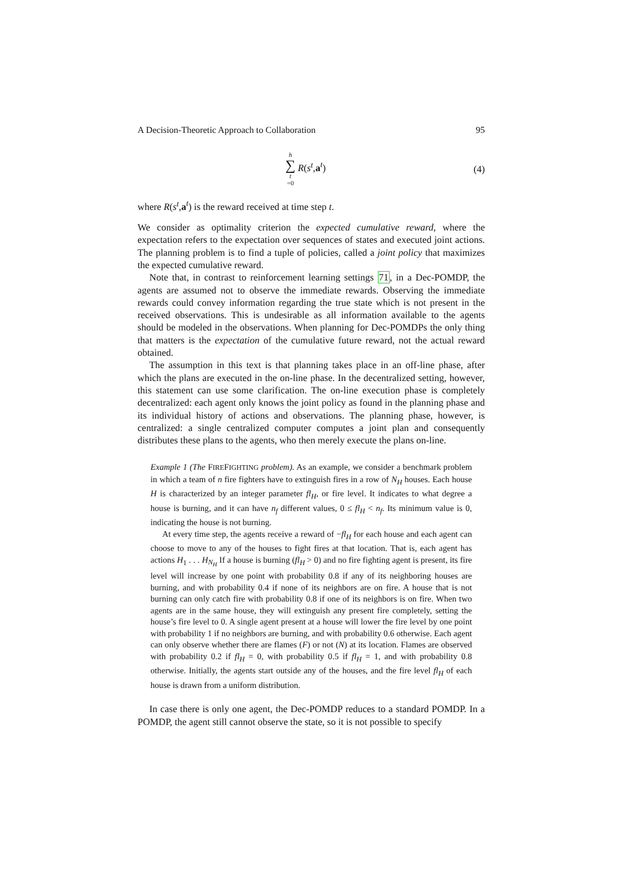A Decision-Theoretic Approach to Collaboration 95
h ∑ t =0 R(s<sup>t</sup>,a<sup>t</sup>) (4)
where R(s<sup>t</sup>,a<sup>t</sup>) is the reward received at time step t.
We consider as optimality criterion the expected cumulative reward, where the expectation refers to the expectation over sequences of states and executed joint actions. The planning problem is to find a tuple of policies, called a joint policy that maximizes the expected cumulative reward.
Note that, in contrast to reinforcement learning settings 71, in a Dec-POMDP, the agents are assumed not to observe the immediate rewards. Observing the immediate rewards could convey information regarding the true state which is not present in the received observations. This is undesirable as all information available to the agents should be modeled in the observations. When planning for Dec-POMDPs the only thing that matters is the expectation of the cumulative future reward, not the actual reward obtained.
The assumption in this text is that planning takes place in an off-line phase, after which the plans are executed in the on-line phase. In the decentralized setting, however, this statement can use some clarification. The on-line execution phase is completely decentralized: each agent only knows the joint policy as found in the planning phase and its individual history of actions and observations. The planning phase, however, is centralized: a single centralized computer computes a joint plan and consequently distributes these plans to the agents, who then merely execute the plans on-line.
Example 1 (The FIREFIGHTING problem). As an example, we consider a benchmark problem in which a team of n fire fighters have to extinguish fires in a row of N<sub>H</sub> houses. Each house H is characterized by an integer parameter fl<sub>H</sub>, or fire level. It indicates to what degree a house is burning, and it can have n<sub>f</sub> different values, 0 ≤ fl<sub>H</sub> < n<sub>f</sub>. Its minimum value is 0, indicating the house is not burning.
At every time step, the agents receive a reward of −fl<sub>H</sub> for each house and each agent can choose to move to any of the houses to fight fires at that location. That is, each agent has actions H<sub>1</sub> . . . H<sub>N<sub>H</sub></sub> If a house is burning (fl<sub>H</sub> > 0) and no fire fighting agent is present, its fire level will increase by one point with probability 0.8 if any of its neighboring houses are burning, and with probability 0.4 if none of its neighbors are on fire. A house that is not burning can only catch fire with probability 0.8 if one of its neighbors is on fire. When two agents are in the same house, they will extinguish any present fire completely, setting the house’s fire level to 0. A single agent present at a house will lower the fire level by one point with probability 1 if no neighbors are burning, and with probability 0.6 otherwise. Each agent can only observe whether there are flames (F) or not (N) at its location. Flames are observed with probability 0.2 if fl<sub>H</sub> = 0, with probability 0.5 if fl<sub>H</sub> = 1, and with probability 0.8 otherwise. Initially, the agents start outside any of the houses, and the fire level fl<sub>H</sub> of each house is drawn from a uniform distribution.
In case there is only one agent, the Dec-POMDP reduces to a standard POMDP. In a POMDP, the agent still cannot observe the state, so it is not possible to specify